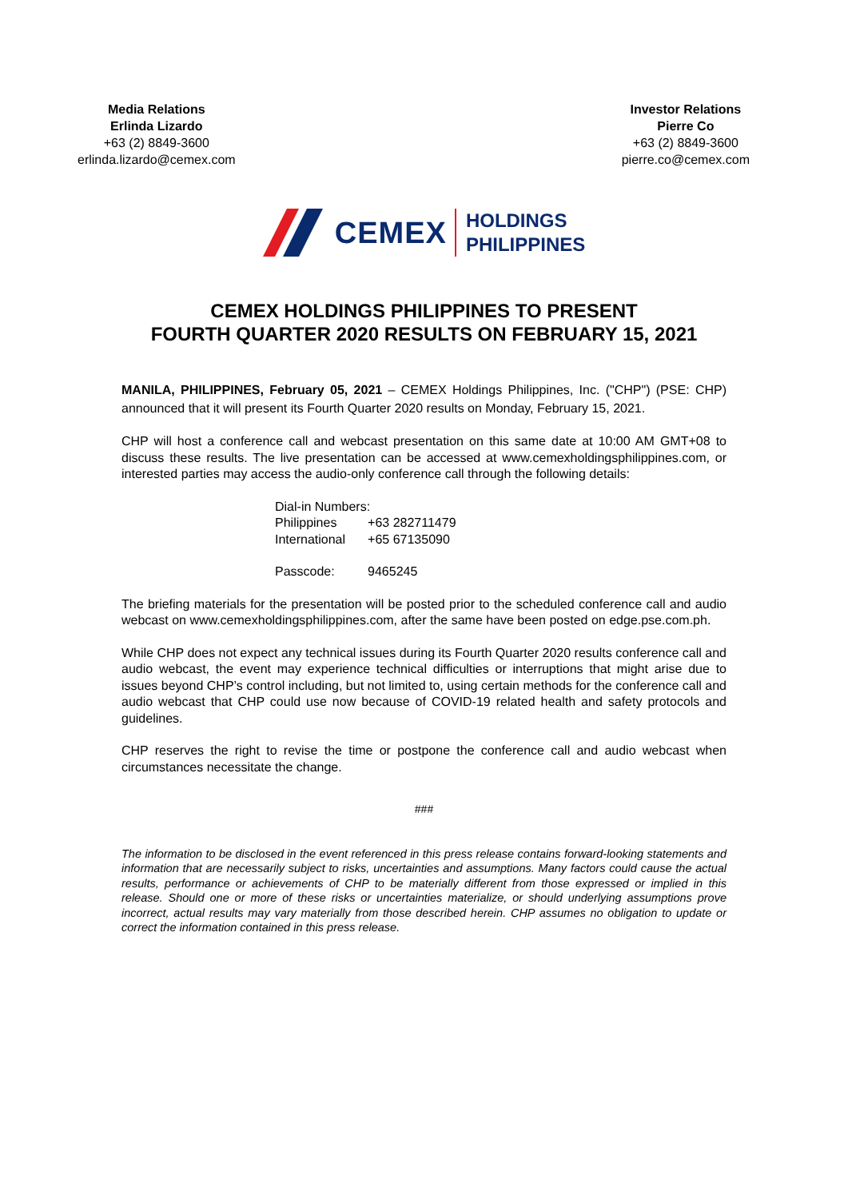Media Relations
Erlinda Lizardo
+63 (2) 8849-3600
erlinda.lizardo@cemex.com
Investor Relations
Pierre Co
+63 (2) 8849-3600
pierre.co@cemex.com
CEMEX
HOLDINGS
PHILIPPINES
CEMEX HOLDINGS PHILIPPINES TO PRESENT
FOURTH QUARTER 2020 RESULTS ON FEBRUARY 15, 2021
MANILA, PHILIPPINES, February 05, 2021 – CEMEX Holdings Philippines, Inc. ("CHP") (PSE: CHP) announced that it will present its Fourth Quarter 2020 results on Monday, February 15, 2021.
CHP will host a conference call and webcast presentation on this same date at 10:00 AM GMT+08 to discuss these results. The live presentation can be accessed at www.cemexholdingsphilippines.com, or interested parties may access the audio-only conference call through the following details:
| Dial-in Numbers: | |
| Philippines | +63 282711479 |
| International | +65 67135090 |
| Passcode: | 9465245 |
The briefing materials for the presentation will be posted prior to the scheduled conference call and audio webcast on www.cemexholdingsphilippines.com, after the same have been posted on edge.pse.com.ph.
While CHP does not expect any technical issues during its Fourth Quarter 2020 results conference call and audio webcast, the event may experience technical difficulties or interruptions that might arise due to issues beyond CHP’s control including, but not limited to, using certain methods for the conference call and audio webcast that CHP could use now because of COVID-19 related health and safety protocols and guidelines.
CHP reserves the right to revise the time or postpone the conference call and audio webcast when circumstances necessitate the change.
###
The information to be disclosed in the event referenced in this press release contains forward-looking statements and information that are necessarily subject to risks, uncertainties and assumptions. Many factors could cause the actual results, performance or achievements of CHP to be materially different from those expressed or implied in this release. Should one or more of these risks or uncertainties materialize, or should underlying assumptions prove incorrect, actual results may vary materially from those described herein. CHP assumes no obligation to update or correct the information contained in this press release.